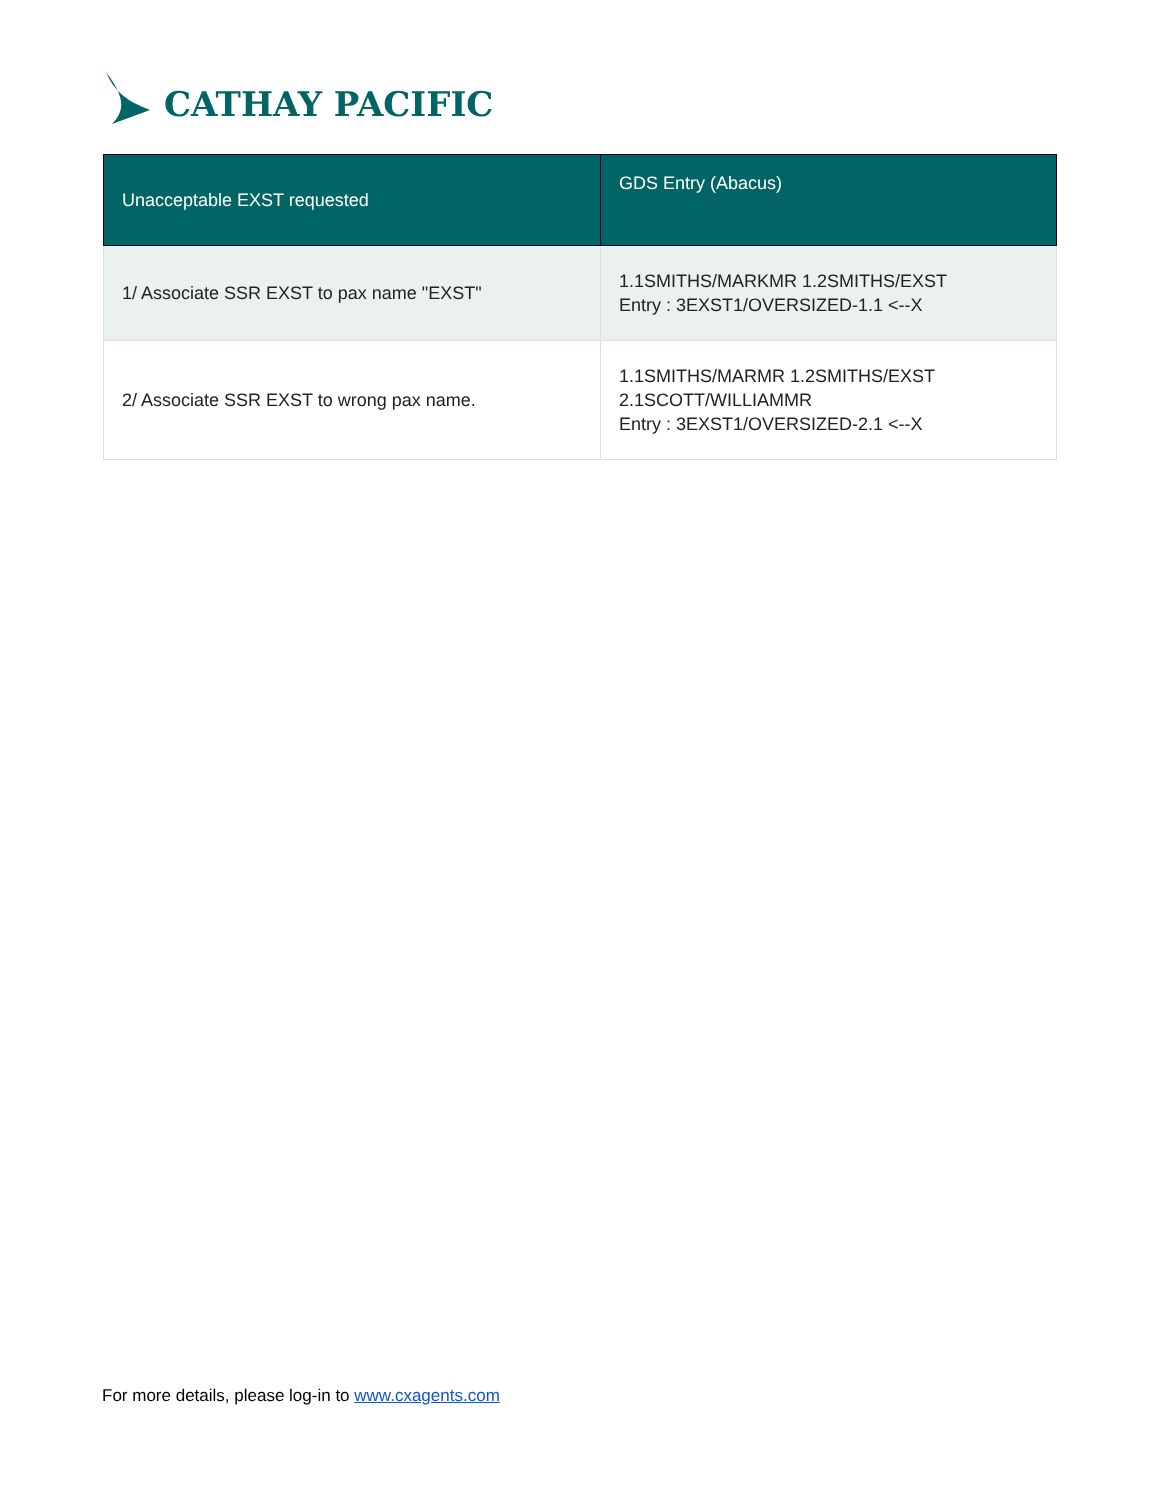CATHAY PACIFIC
| Unacceptable EXST requested | GDS Entry (Abacus) |
| --- | --- |
| 1/ Associate SSR EXST to pax name "EXST" | 1.1SMITHS/MARKMR 1.2SMITHS/EXST Entry : 3EXST1/OVERSIZED-1.1 <--X |
| 2/ Associate SSR EXST to wrong pax name. | 1.1SMITHS/MARMR 1.2SMITHS/EXST 2.1SCOTT/WILLIAMMR Entry : 3EXST1/OVERSIZED-2.1 <--X |
For more details, please log-in to www.cxagents.com